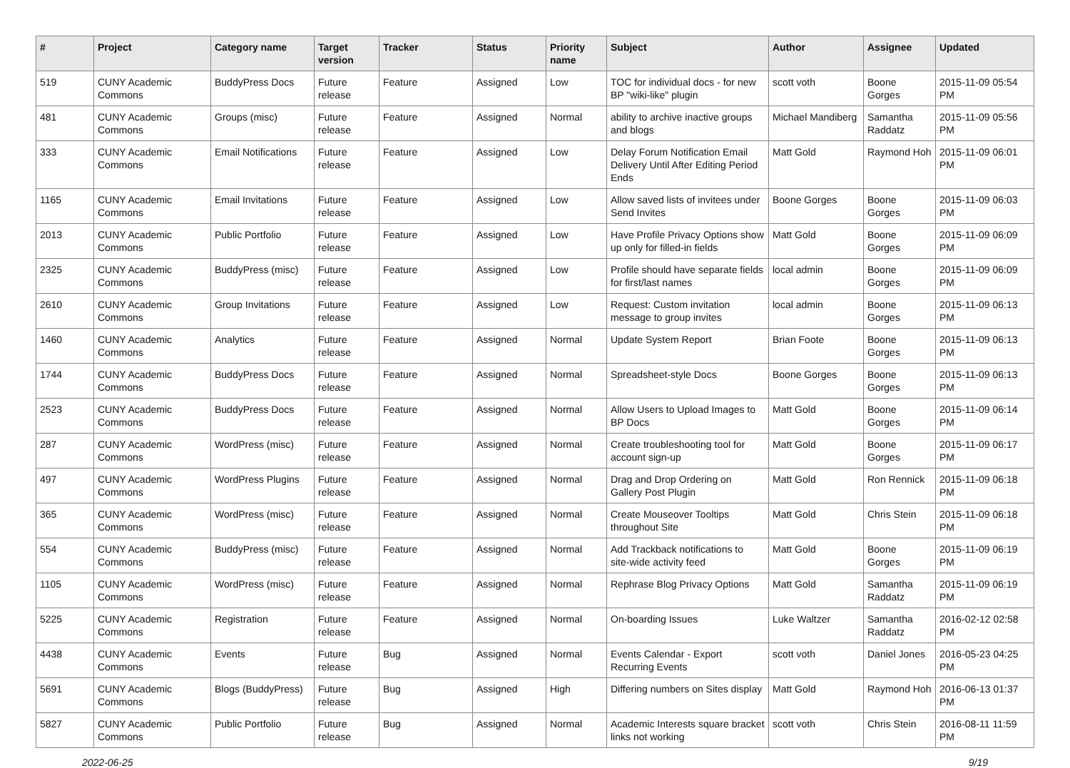| # | Project | Category name | Target version | Tracker | Status | Priority name | Subject | Author | Assignee | Updated |
| --- | --- | --- | --- | --- | --- | --- | --- | --- | --- | --- |
| 519 | CUNY Academic Commons | BuddyPress Docs | Future release | Feature | Assigned | Low | TOC for individual docs - for new BP "wiki-like" plugin | scott voth | Boone Gorges | 2015-11-09 05:54 PM |
| 481 | CUNY Academic Commons | Groups (misc) | Future release | Feature | Assigned | Normal | ability to archive inactive groups and blogs | Michael Mandiberg | Samantha Raddatz | 2015-11-09 05:56 PM |
| 333 | CUNY Academic Commons | Email Notifications | Future release | Feature | Assigned | Low | Delay Forum Notification Email Delivery Until After Editing Period Ends | Matt Gold | Raymond Hoh | 2015-11-09 06:01 PM |
| 1165 | CUNY Academic Commons | Email Invitations | Future release | Feature | Assigned | Low | Allow saved lists of invitees under Send Invites | Boone Gorges | Boone Gorges | 2015-11-09 06:03 PM |
| 2013 | CUNY Academic Commons | Public Portfolio | Future release | Feature | Assigned | Low | Have Profile Privacy Options show up only for filled-in fields | Matt Gold | Boone Gorges | 2015-11-09 06:09 PM |
| 2325 | CUNY Academic Commons | BuddyPress (misc) | Future release | Feature | Assigned | Low | Profile should have separate fields for first/last names | local admin | Boone Gorges | 2015-11-09 06:09 PM |
| 2610 | CUNY Academic Commons | Group Invitations | Future release | Feature | Assigned | Low | Request: Custom invitation message to group invites | local admin | Boone Gorges | 2015-11-09 06:13 PM |
| 1460 | CUNY Academic Commons | Analytics | Future release | Feature | Assigned | Normal | Update System Report | Brian Foote | Boone Gorges | 2015-11-09 06:13 PM |
| 1744 | CUNY Academic Commons | BuddyPress Docs | Future release | Feature | Assigned | Normal | Spreadsheet-style Docs | Boone Gorges | Boone Gorges | 2015-11-09 06:13 PM |
| 2523 | CUNY Academic Commons | BuddyPress Docs | Future release | Feature | Assigned | Normal | Allow Users to Upload Images to BP Docs | Matt Gold | Boone Gorges | 2015-11-09 06:14 PM |
| 287 | CUNY Academic Commons | WordPress (misc) | Future release | Feature | Assigned | Normal | Create troubleshooting tool for account sign-up | Matt Gold | Boone Gorges | 2015-11-09 06:17 PM |
| 497 | CUNY Academic Commons | WordPress Plugins | Future release | Feature | Assigned | Normal | Drag and Drop Ordering on Gallery Post Plugin | Matt Gold | Ron Rennick | 2015-11-09 06:18 PM |
| 365 | CUNY Academic Commons | WordPress (misc) | Future release | Feature | Assigned | Normal | Create Mouseover Tooltips throughout Site | Matt Gold | Chris Stein | 2015-11-09 06:18 PM |
| 554 | CUNY Academic Commons | BuddyPress (misc) | Future release | Feature | Assigned | Normal | Add Trackback notifications to site-wide activity feed | Matt Gold | Boone Gorges | 2015-11-09 06:19 PM |
| 1105 | CUNY Academic Commons | WordPress (misc) | Future release | Feature | Assigned | Normal | Rephrase Blog Privacy Options | Matt Gold | Samantha Raddatz | 2015-11-09 06:19 PM |
| 5225 | CUNY Academic Commons | Registration | Future release | Feature | Assigned | Normal | On-boarding Issues | Luke Waltzer | Samantha Raddatz | 2016-02-12 02:58 PM |
| 4438 | CUNY Academic Commons | Events | Future release | Bug | Assigned | Normal | Events Calendar - Export Recurring Events | scott voth | Daniel Jones | 2016-05-23 04:25 PM |
| 5691 | CUNY Academic Commons | Blogs (BuddyPress) | Future release | Bug | Assigned | High | Differing numbers on Sites display | Matt Gold | Raymond Hoh | 2016-06-13 01:37 PM |
| 5827 | CUNY Academic Commons | Public Portfolio | Future release | Bug | Assigned | Normal | Academic Interests square bracket links not working | scott voth | Chris Stein | 2016-08-11 11:59 PM |
2022-06-25 9/19